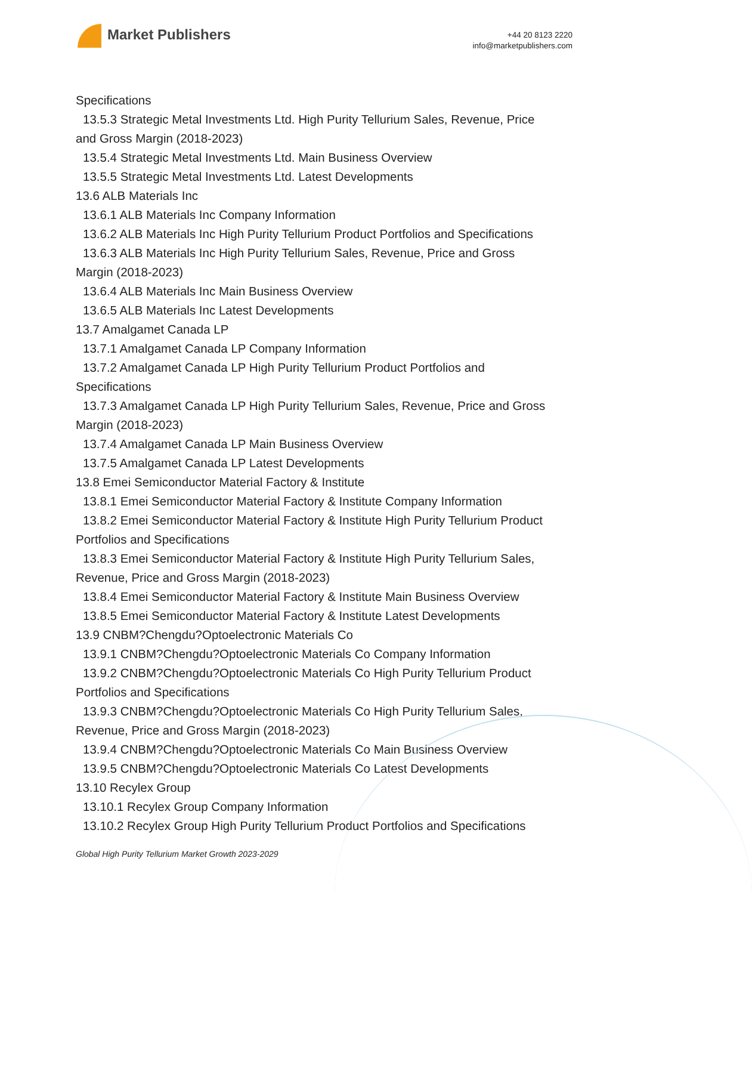Market Publishers
+44 20 8123 2220
info@marketpublishers.com
Specifications
13.5.3 Strategic Metal Investments Ltd. High Purity Tellurium Sales, Revenue, Price
and Gross Margin (2018-2023)
13.5.4 Strategic Metal Investments Ltd. Main Business Overview
13.5.5 Strategic Metal Investments Ltd. Latest Developments
13.6 ALB Materials Inc
13.6.1 ALB Materials Inc Company Information
13.6.2 ALB Materials Inc High Purity Tellurium Product Portfolios and Specifications
13.6.3 ALB Materials Inc High Purity Tellurium Sales, Revenue, Price and Gross
Margin (2018-2023)
13.6.4 ALB Materials Inc Main Business Overview
13.6.5 ALB Materials Inc Latest Developments
13.7 Amalgamet Canada LP
13.7.1 Amalgamet Canada LP Company Information
13.7.2 Amalgamet Canada LP High Purity Tellurium Product Portfolios and
Specifications
13.7.3 Amalgamet Canada LP High Purity Tellurium Sales, Revenue, Price and Gross
Margin (2018-2023)
13.7.4 Amalgamet Canada LP Main Business Overview
13.7.5 Amalgamet Canada LP Latest Developments
13.8 Emei Semiconductor Material Factory & Institute
13.8.1 Emei Semiconductor Material Factory & Institute Company Information
13.8.2 Emei Semiconductor Material Factory & Institute High Purity Tellurium Product
Portfolios and Specifications
13.8.3 Emei Semiconductor Material Factory & Institute High Purity Tellurium Sales,
Revenue, Price and Gross Margin (2018-2023)
13.8.4 Emei Semiconductor Material Factory & Institute Main Business Overview
13.8.5 Emei Semiconductor Material Factory & Institute Latest Developments
13.9 CNBM?Chengdu?Optoelectronic Materials Co
13.9.1 CNBM?Chengdu?Optoelectronic Materials Co Company Information
13.9.2 CNBM?Chengdu?Optoelectronic Materials Co High Purity Tellurium Product
Portfolios and Specifications
13.9.3 CNBM?Chengdu?Optoelectronic Materials Co High Purity Tellurium Sales,
Revenue, Price and Gross Margin (2018-2023)
13.9.4 CNBM?Chengdu?Optoelectronic Materials Co Main Business Overview
13.9.5 CNBM?Chengdu?Optoelectronic Materials Co Latest Developments
13.10 Recylex Group
13.10.1 Recylex Group Company Information
13.10.2 Recylex Group High Purity Tellurium Product Portfolios and Specifications
Global High Purity Tellurium Market Growth 2023-2029